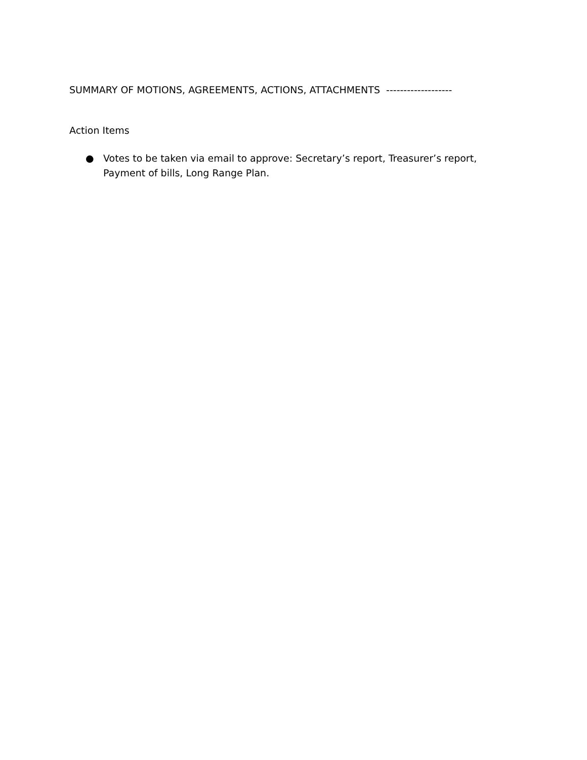SUMMARY OF MOTIONS, AGREEMENTS, ACTIONS, ATTACHMENTS -------------------
Action Items
● Votes to be taken via email to approve: Secretary’s report, Treasurer’s report, Payment of bills, Long Range Plan.